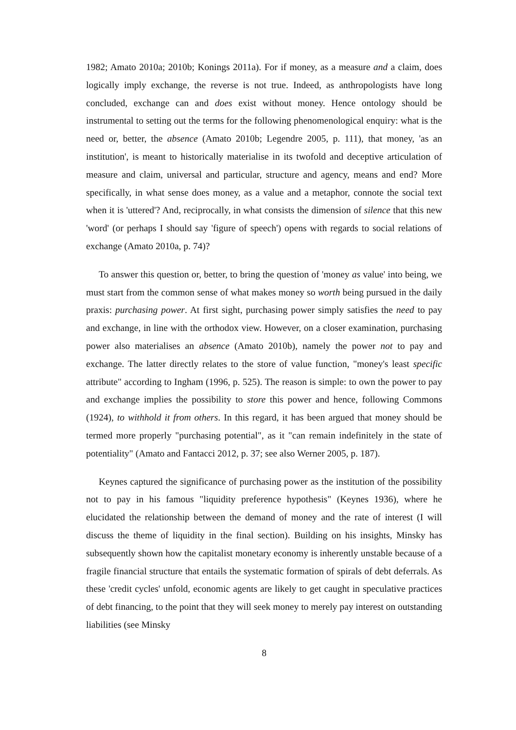1982; Amato 2010a; 2010b; Konings 2011a). For if money, as a measure and a claim, does logically imply exchange, the reverse is not true. Indeed, as anthropologists have long concluded, exchange can and does exist without money. Hence ontology should be instrumental to setting out the terms for the following phenomenological enquiry: what is the need or, better, the absence (Amato 2010b; Legendre 2005, p. 111), that money, 'as an institution', is meant to historically materialise in its twofold and deceptive articulation of measure and claim, universal and particular, structure and agency, means and end? More specifically, in what sense does money, as a value and a metaphor, connote the social text when it is 'uttered'? And, reciprocally, in what consists the dimension of silence that this new 'word' (or perhaps I should say 'figure of speech') opens with regards to social relations of exchange (Amato 2010a, p. 74)?
To answer this question or, better, to bring the question of 'money as value' into being, we must start from the common sense of what makes money so worth being pursued in the daily praxis: purchasing power. At first sight, purchasing power simply satisfies the need to pay and exchange, in line with the orthodox view. However, on a closer examination, purchasing power also materialises an absence (Amato 2010b), namely the power not to pay and exchange. The latter directly relates to the store of value function, "money's least specific attribute" according to Ingham (1996, p. 525). The reason is simple: to own the power to pay and exchange implies the possibility to store this power and hence, following Commons (1924), to withhold it from others. In this regard, it has been argued that money should be termed more properly "purchasing potential", as it "can remain indefinitely in the state of potentiality" (Amato and Fantacci 2012, p. 37; see also Werner 2005, p. 187).
Keynes captured the significance of purchasing power as the institution of the possibility not to pay in his famous "liquidity preference hypothesis" (Keynes 1936), where he elucidated the relationship between the demand of money and the rate of interest (I will discuss the theme of liquidity in the final section). Building on his insights, Minsky has subsequently shown how the capitalist monetary economy is inherently unstable because of a fragile financial structure that entails the systematic formation of spirals of debt deferrals. As these 'credit cycles' unfold, economic agents are likely to get caught in speculative practices of debt financing, to the point that they will seek money to merely pay interest on outstanding liabilities (see Minsky
8